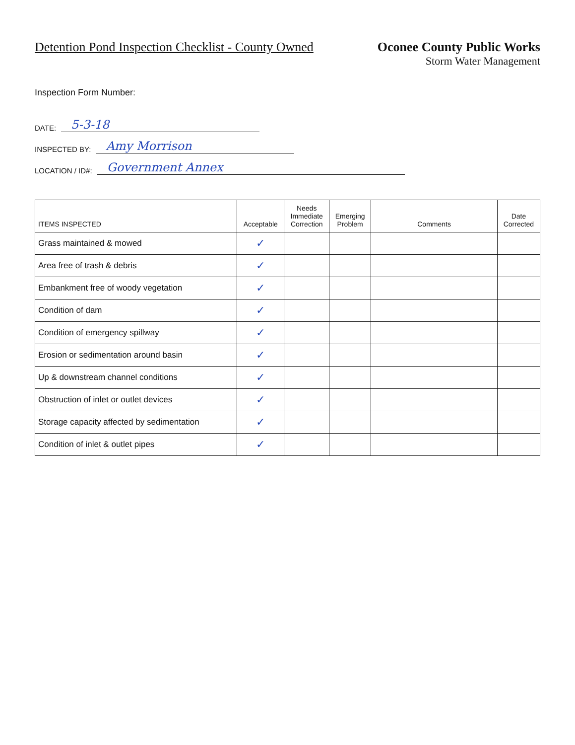Detention Pond Inspection Checklist - County Owned
Oconee County Public Works
Storm Water Management
Inspection Form Number:
DATE: 5-3-18
INSPECTED BY: Amy Morrison
LOCATION / ID#: Government Annex
| ITEMS INSPECTED | Acceptable | Needs Immediate Correction | Emerging Problem | Comments | Date Corrected |
| --- | --- | --- | --- | --- | --- |
| Grass maintained & mowed | ✓ | | | | |
| Area free of trash & debris | ✓ | | | | |
| Embankment free of woody vegetation | ✓ | | | | |
| Condition of dam | ✓ | | | | |
| Condition of emergency spillway | ✓ | | | | |
| Erosion or sedimentation around basin | ✓ | | | | |
| Up & downstream channel conditions | ✓ | | | | |
| Obstruction of inlet or outlet devices | ✓ | | | | |
| Storage capacity affected by sedimentation | ✓ | | | | |
| Condition of inlet & outlet pipes | ✓ | | | | |